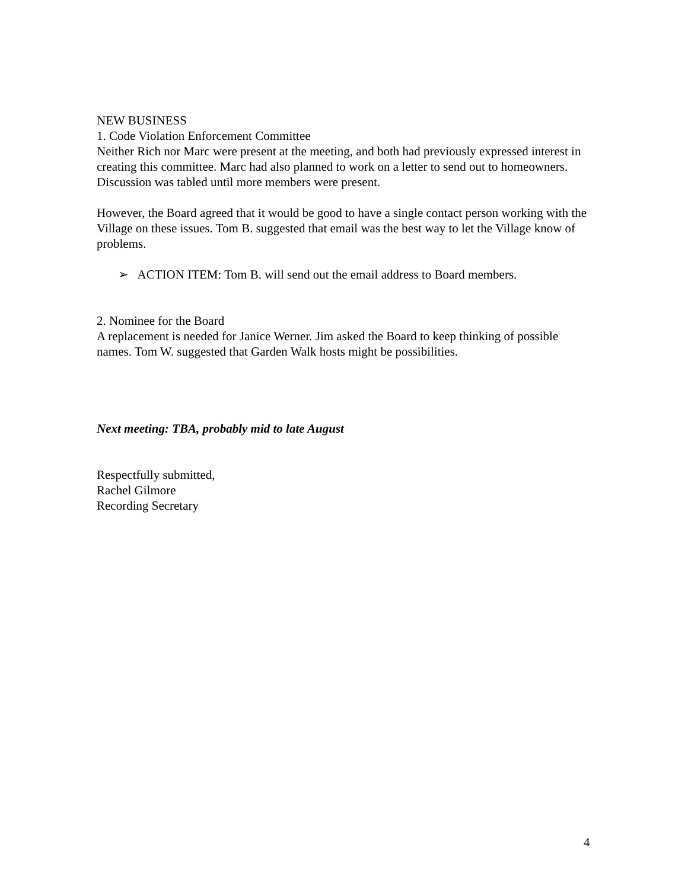NEW BUSINESS
1. Code Violation Enforcement Committee
Neither Rich nor Marc were present at the meeting, and both had previously expressed interest in creating this committee. Marc had also planned to work on a letter to send out to homeowners. Discussion was tabled until more members were present.
However, the Board agreed that it would be good to have a single contact person working with the Village on these issues. Tom B. suggested that email was the best way to let the Village know of problems.
➢ ACTION ITEM: Tom B. will send out the email address to Board members.
2. Nominee for the Board
A replacement is needed for Janice Werner. Jim asked the Board to keep thinking of possible names. Tom W. suggested that Garden Walk hosts might be possibilities.
Next meeting: TBA, probably mid to late August
Respectfully submitted,
Rachel Gilmore
Recording Secretary
4